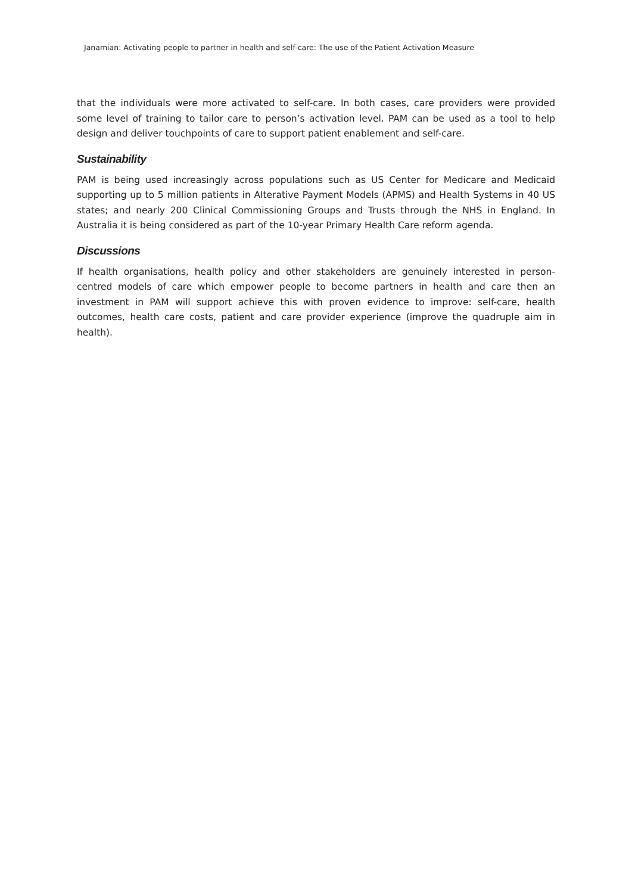Janamian: Activating people to partner in health and self-care: The use of the Patient Activation Measure
that the individuals were more activated to self-care. In both cases, care providers were provided some level of training to tailor care to person’s activation level. PAM can be used as a tool to help design and deliver touchpoints of care to support patient enablement and self-care.
Sustainability
PAM is being used increasingly across populations such as US Center for Medicare and Medicaid supporting up to 5 million patients in Alterative Payment Models (APMS) and Health Systems in 40 US states; and nearly 200 Clinical Commissioning Groups and Trusts through the NHS in England. In Australia it is being considered as part of the 10-year Primary Health Care reform agenda.
Discussions
If health organisations, health policy and other stakeholders are genuinely interested in person-centred models of care which empower people to become partners in health and care then an investment in PAM will support achieve this with proven evidence to improve: self-care, health outcomes, health care costs, patient and care provider experience (improve the quadruple aim in health).